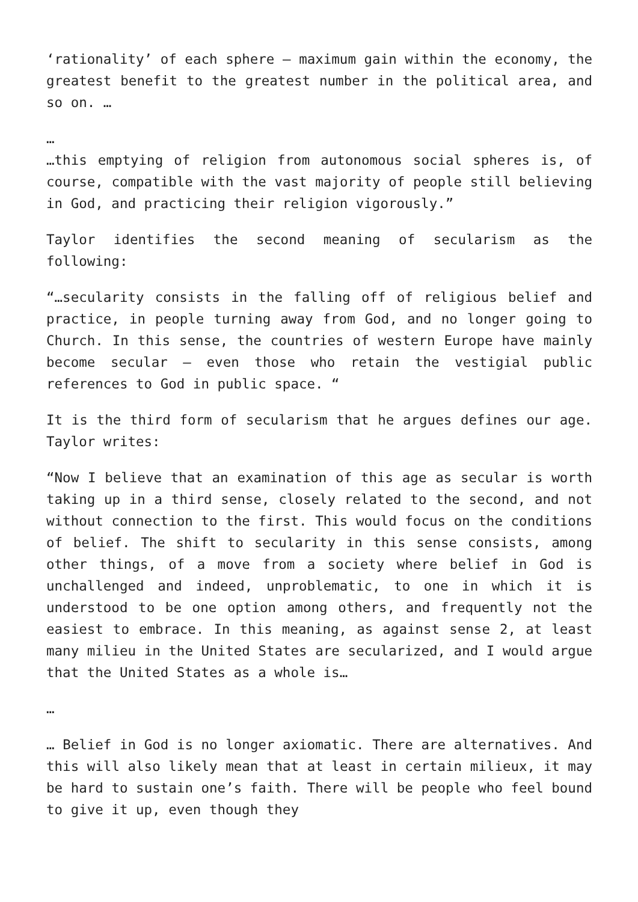‘rationality’ of each sphere – maximum gain within the economy, the greatest benefit to the greatest number in the political area, and so on. …
…
…this emptying of religion from autonomous social spheres is, of course, compatible with the vast majority of people still believing in God, and practicing their religion vigorously.”
Taylor identifies the second meaning of secularism as the following:
“…secularity consists in the falling off of religious belief and practice, in people turning away from God, and no longer going to Church. In this sense, the countries of western Europe have mainly become secular – even those who retain the vestigial public references to God in public space. “
It is the third form of secularism that he argues defines our age. Taylor writes:
“Now I believe that an examination of this age as secular is worth taking up in a third sense, closely related to the second, and not without connection to the first. This would focus on the conditions of belief. The shift to secularity in this sense consists, among other things, of a move from a society where belief in God is unchallenged and indeed, unproblematic, to one in which it is understood to be one option among others, and frequently not the easiest to embrace. In this meaning, as against sense 2, at least many milieu in the United States are secularized, and I would argue that the United States as a whole is…
…
… Belief in God is no longer axiomatic. There are alternatives. And this will also likely mean that at least in certain milieux, it may be hard to sustain one’s faith. There will be people who feel bound to give it up, even though they